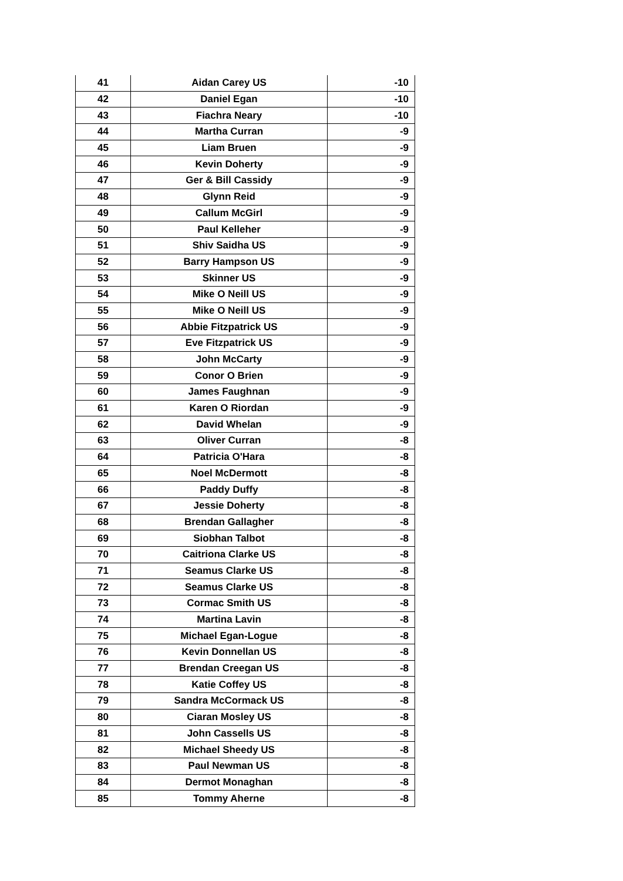| 41 | Aidan Carey US | -10 |
| 42 | Daniel Egan | -10 |
| 43 | Fiachra Neary | -10 |
| 44 | Martha Curran | -9 |
| 45 | Liam Bruen | -9 |
| 46 | Kevin Doherty | -9 |
| 47 | Ger & Bill Cassidy | -9 |
| 48 | Glynn Reid | -9 |
| 49 | Callum McGirl | -9 |
| 50 | Paul Kelleher | -9 |
| 51 | Shiv Saidha US | -9 |
| 52 | Barry Hampson US | -9 |
| 53 | Skinner US | -9 |
| 54 | Mike O Neill US | -9 |
| 55 | Mike O Neill US | -9 |
| 56 | Abbie Fitzpatrick US | -9 |
| 57 | Eve Fitzpatrick US | -9 |
| 58 | John McCarty | -9 |
| 59 | Conor O Brien | -9 |
| 60 | James Faughnan | -9 |
| 61 | Karen O Riordan | -9 |
| 62 | David Whelan | -9 |
| 63 | Oliver Curran | -8 |
| 64 | Patricia O'Hara | -8 |
| 65 | Noel McDermott | -8 |
| 66 | Paddy Duffy | -8 |
| 67 | Jessie Doherty | -8 |
| 68 | Brendan Gallagher | -8 |
| 69 | Siobhan Talbot | -8 |
| 70 | Caitriona Clarke US | -8 |
| 71 | Seamus Clarke US | -8 |
| 72 | Seamus Clarke US | -8 |
| 73 | Cormac Smith US | -8 |
| 74 | Martina Lavin | -8 |
| 75 | Michael Egan-Logue | -8 |
| 76 | Kevin Donnellan US | -8 |
| 77 | Brendan Creegan US | -8 |
| 78 | Katie Coffey US | -8 |
| 79 | Sandra McCormack US | -8 |
| 80 | Ciaran Mosley US | -8 |
| 81 | John Cassells US | -8 |
| 82 | Michael Sheedy US | -8 |
| 83 | Paul Newman US | -8 |
| 84 | Dermot Monaghan | -8 |
| 85 | Tommy Aherne | -8 |